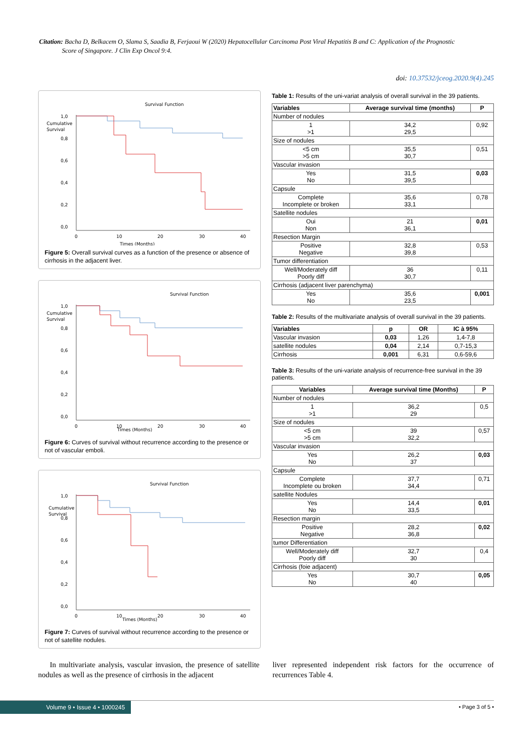Citation: Bacha D, Belkacem O, Slama S, Saadia B, Ferjaoui W (2020) Hepatocellular Carcinoma Post Viral Hepatitis B and C: Application of the Prognostic
Score of Singapore. J Clin Exp Oncol 9:4.
doi: 10.37532/jceog.2020.9(4).245
Survival Function
Cumulative
Survival
1,0
0,8
0,6
0,4
0,2
0,0
0
10
20
30
40
Times (Months)
Figure 5: Overall survival curves as a function of the presence or absence of cirrhosis in the adjacent liver.
Survival Function
Cumulative
Survival
1,0
0,8
0,6
0,4
0,2
0,0
0
10
20
30
40
Times (Months)
Figure 6: Curves of survival without recurrence according to the presence or not of vascular emboli.
Survival Function
Cumulative
Survival
1,0
0,8
0,6
0,4
0,2
0,0
0
10
20
30
40
Times (Months)
Figure 7: Curves of survival without recurrence according to the presence or not of satellite nodules.
Table 1: Results of the uni-variat analysis of overall survival in the 39 patients.
| Variables | Average survival time (months) | P |
| --- | --- | --- |
| Number of nodules | | |
| 1 >1 | 34,2 29,5 | 0,92 |
| Size of nodules | | |
| <5 cm >5 cm | 35,5 30,7 | 0,51 |
| Vascular invasion | | |
| Yes No | 31,5 39,5 | 0,03 |
| Capsule | | |
| Complete Incomplete or broken | 35,6 33,1 | 0,78 |
| Satellite nodules | | |
| Oui Non | 21 36,1 | 0,01 |
| Resection Margin | | |
| Positive Negative | 32,8 39,8 | 0,53 |
| Tumor differentiation | | |
| Well/Moderately diff Poorly diff | 36 30,7 | 0,11 |
| Cirrhosis (adjacent liver parenchyma) | | |
| Yes No | 35,6 23,5 | 0,001 |
Table 2: Results of the multivariate analysis of overall survival in the 39 patients.
| Variables | p | OR | IC à 95% |
| --- | --- | --- | --- |
| Vascular invasion | 0,03 | 1,26 | 1,4-7,8 |
| satellite nodules | 0,04 | 2,14 | 0,7-15,3 |
| Cirrhosis | 0,001 | 6,31 | 0,6-59,6 |
Table 3: Results of the uni-variate analysis of recurrence-free survival in the 39 patients.
| Variables | Average survival time (Months) | P |
| --- | --- | --- |
| Number of nodules | | |
| 1 >1 | 36,2 29 | 0,5 |
| Size of nodules | | |
| <5 cm >5 cm | 39 32,2 | 0,57 |
| Vascular invasion | | |
| Yes No | 26,2 37 | 0,03 |
| Capsule | | |
| Complete Incomplete ou broken | 37,7 34,4 | 0,71 |
| satellite Nodules | | |
| Yes No | 14,4 33,5 | 0,01 |
| Resection margin | | |
| Positive Negative | 28,2 36,8 | 0,02 |
| tumor Differentiation | | |
| Well/Moderately diff Poorly diff | 32,7 30 | 0,4 |
| Cirrhosis (foie adjacent) | | |
| Yes No | 30,7 40 | 0,05 |
In multivariate analysis, vascular invasion, the presence of satellite nodules as well as the presence of cirrhosis in the adjacent
liver represented independent risk factors for the occurrence of recurrences Table 4.
Volume 9 • Issue 4 • 1000245 • Page 3 of 5 •